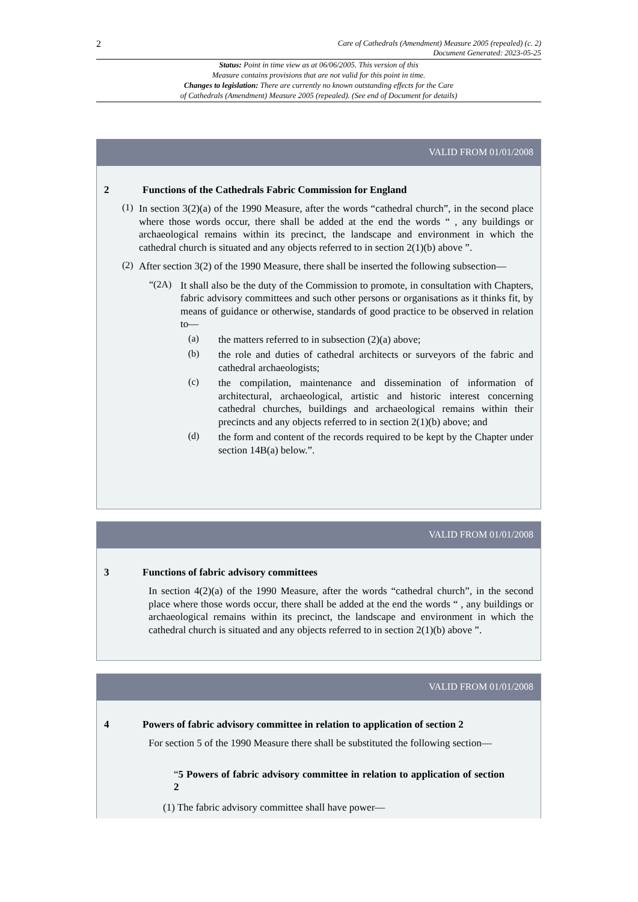2
Care of Cathedrals (Amendment) Measure 2005 (repealed) (c. 2)
Document Generated: 2023-05-25
Status: Point in time view as at 06/06/2005. This version of this
Measure contains provisions that are not valid for this point in time.
Changes to legislation: There are currently no known outstanding effects for the Care
of Cathedrals (Amendment) Measure 2005 (repealed). (See end of Document for details)
VALID FROM 01/01/2008
2 Functions of the Cathedrals Fabric Commission for England
(1)
In section 3(2)(a) of the 1990 Measure, after the words “cathedral church”, in the second place where those words occur, there shall be added at the end the words “ , any buildings or archaeological remains within its precinct, the landscape and environment in which the cathedral church is situated and any objects referred to in section 2(1)(b) above ”.
(2)
After section 3(2) of the 1990 Measure, there shall be inserted the following subsection—
“(2A)
It shall also be the duty of the Commission to promote, in consultation with Chapters, fabric advisory committees and such other persons or organisations as it thinks fit, by means of guidance or otherwise, standards of good practice to be observed in relation to—
(a)
the matters referred to in subsection (2)(a) above;
(b)
the role and duties of cathedral architects or surveyors of the fabric and cathedral archaeologists;
(c)
the compilation, maintenance and dissemination of information of architectural, archaeological, artistic and historic interest concerning cathedral churches, buildings and archaeological remains within their precincts and any objects referred to in section 2(1)(b) above; and
(d)
the form and content of the records required to be kept by the Chapter under section 14B(a) below.”.
VALID FROM 01/01/2008
3 Functions of fabric advisory committees
In section 4(2)(a) of the 1990 Measure, after the words “cathedral church”, in the second place where those words occur, there shall be added at the end the words “ , any buildings or archaeological remains within its precinct, the landscape and environment in which the cathedral church is situated and any objects referred to in section 2(1)(b) above ”.
VALID FROM 01/01/2008
4 Powers of fabric advisory committee in relation to application of section 2
For section 5 of the 1990 Measure there shall be substituted the following section—
“5 Powers of fabric advisory committee in relation to application of section 2
(1) The fabric advisory committee shall have power—